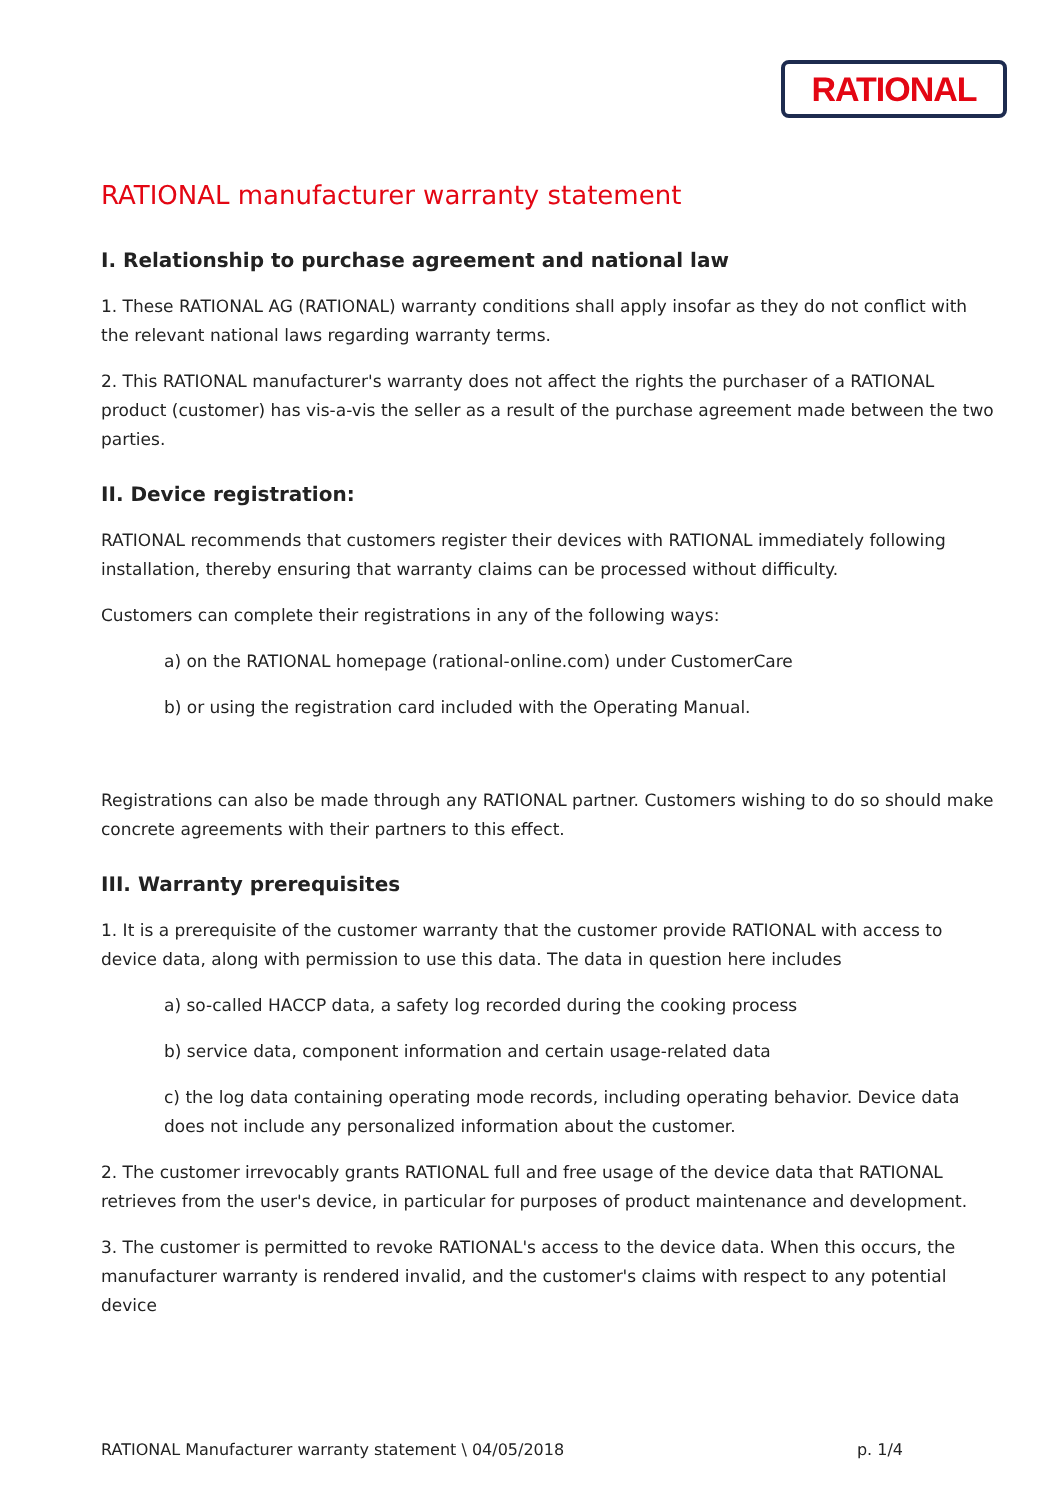RATIONAL
RATIONAL manufacturer warranty statement
I. Relationship to purchase agreement and national law
1. These RATIONAL AG (RATIONAL) warranty conditions shall apply insofar as they do not conflict with the relevant national laws regarding warranty terms.
2. This RATIONAL manufacturer's warranty does not affect the rights the purchaser of a RATIONAL product (customer) has vis-a-vis the seller as a result of the purchase agreement made between the two parties.
II. Device registration:
RATIONAL recommends that customers register their devices with RATIONAL immediately following installation, thereby ensuring that warranty claims can be processed without difficulty.
Customers can complete their registrations in any of the following ways:
a) on the RATIONAL homepage (rational-online.com) under CustomerCare
b) or using the registration card included with the Operating Manual.
Registrations can also be made through any RATIONAL partner. Customers wishing to do so should make concrete agreements with their partners to this effect.
III. Warranty prerequisites
1. It is a prerequisite of the customer warranty that the customer provide RATIONAL with access to device data, along with permission to use this data. The data in question here includes
a) so-called HACCP data, a safety log recorded during the cooking process
b) service data, component information and certain usage-related data
c) the log data containing operating mode records, including operating behavior. Device data does not include any personalized information about the customer.
2. The customer irrevocably grants RATIONAL full and free usage of the device data that RATIONAL retrieves from the user's device, in particular for purposes of product maintenance and development.
3. The customer is permitted to revoke RATIONAL's access to the device data. When this occurs, the manufacturer warranty is rendered invalid, and the customer's claims with respect to any potential device
RATIONAL Manufacturer warranty statement \ 04/05/2018 p. 1/4